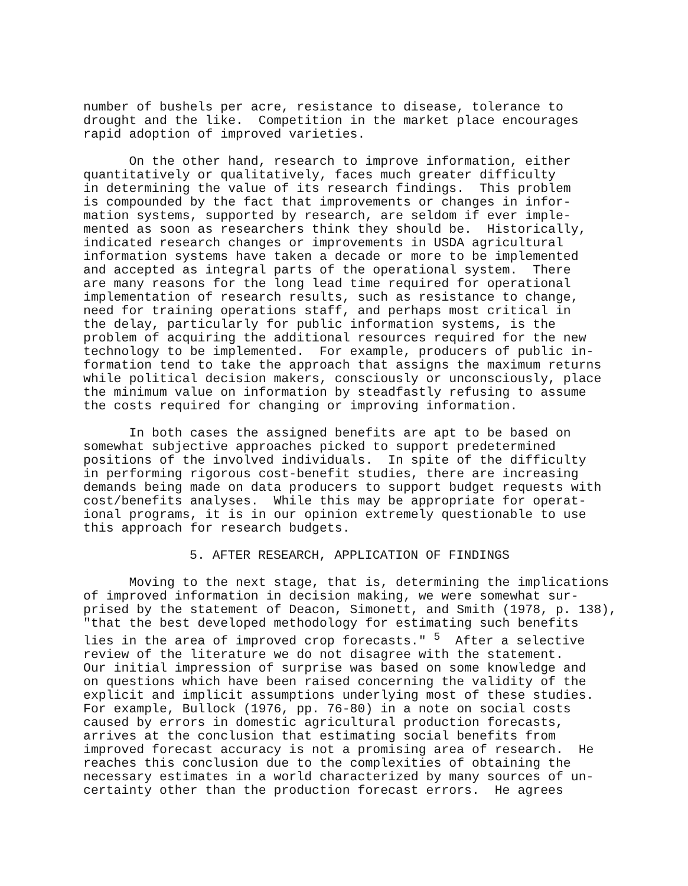number of bushels per acre, resistance to disease, tolerance to drought and the like. Competition in the market place encourages rapid adoption of improved varieties.
On the other hand, research to improve information, either quantitatively or qualitatively, faces much greater difficulty in determining the value of its research findings. This problem is compounded by the fact that improvements or changes in infor- mation systems, supported by research, are seldom if ever imple- mented as soon as researchers think they should be. Historically, indicated research changes or improvements in USDA agricultural information systems have taken a decade or more to be implemented and accepted as integral parts of the operational system. There are many reasons for the long lead time required for operational implementation of research results, such as resistance to change, need for training operations staff, and perhaps most critical in the delay, particularly for public information systems, is the problem of acquiring the additional resources required for the new technology to be implemented. For example, producers of public in- formation tend to take the approach that assigns the maximum returns while political decision makers, consciously or unconsciously, place the minimum value on information by steadfastly refusing to assume the costs required for changing or improving information.
In both cases the assigned benefits are apt to be based on somewhat subjective approaches picked to support predetermined positions of the involved individuals. In spite of the difficulty in performing rigorous cost-benefit studies, there are increasing demands being made on data producers to support budget requests with cost/benefits analyses. While this may be appropriate for operat- ional programs, it is in our opinion extremely questionable to use this approach for research budgets.
5. AFTER RESEARCH, APPLICATION OF FINDINGS
Moving to the next stage, that is, determining the implications of improved information in decision making, we were somewhat sur- prised by the statement of Deacon, Simonett, and Smith (1978, p. 138), "that the best developed methodology for estimating such benefits lies in the area of improved crop forecasts." <sup>5</sup> After a selective review of the literature we do not disagree with the statement. Our initial impression of surprise was based on some knowledge and on questions which have been raised concerning the validity of the explicit and implicit assumptions underlying most of these studies. For example, Bullock (1976, pp. 76-80) in a note on social costs caused by errors in domestic agricultural production forecasts, arrives at the conclusion that estimating social benefits from improved forecast accuracy is not a promising area of research. He reaches this conclusion due to the complexities of obtaining the necessary estimates in a world characterized by many sources of un- certainty other than the production forecast errors. He agrees